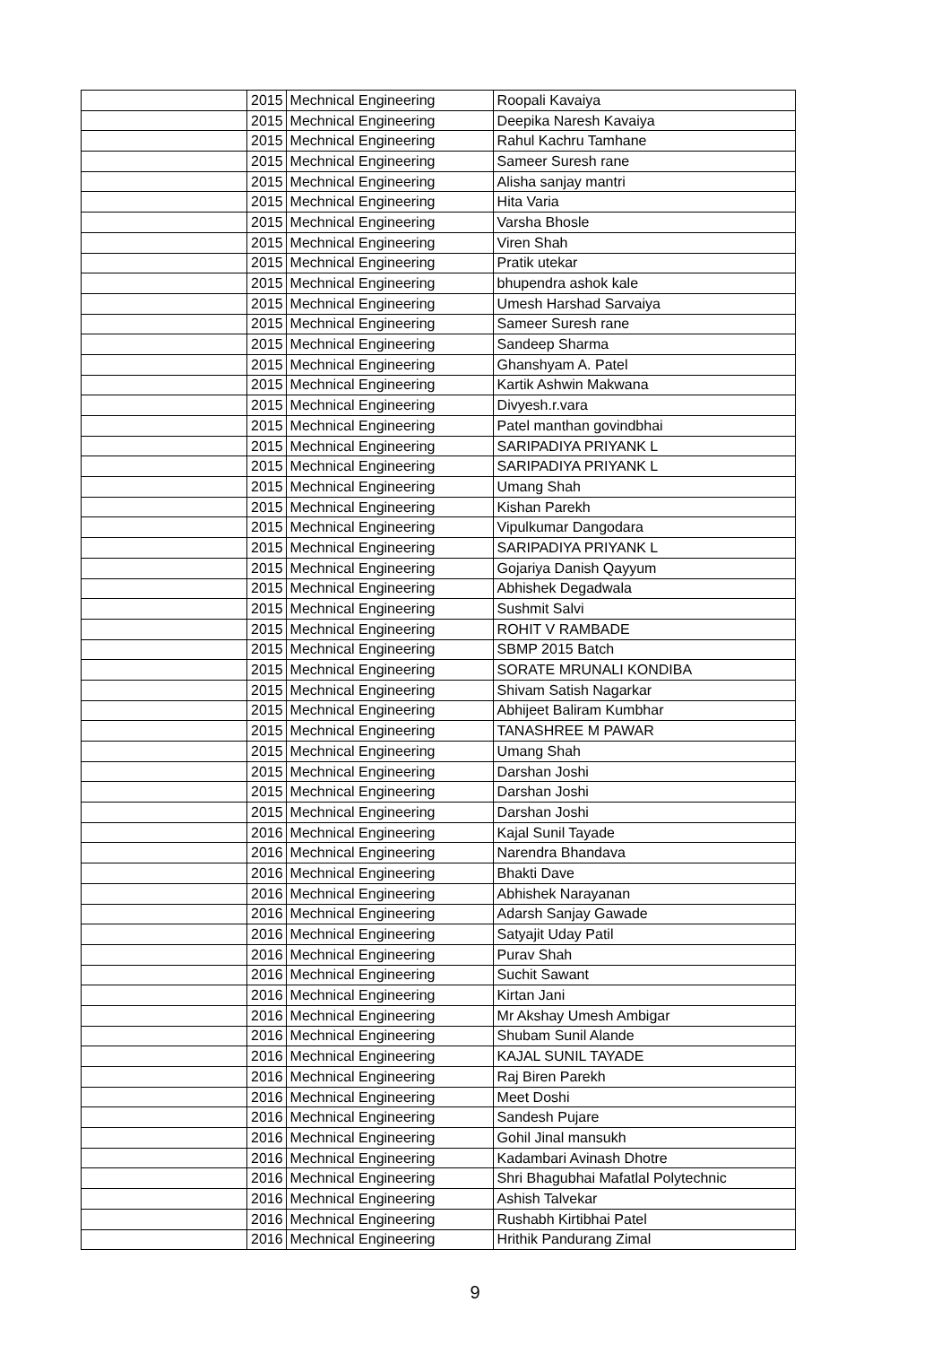| | 2015 | Mechnical Engineering | Roopali Kavaiya |
| | 2015 | Mechnical Engineering | Deepika Naresh Kavaiya |
| | 2015 | Mechnical Engineering | Rahul Kachru Tamhane |
| | 2015 | Mechnical Engineering | Sameer Suresh rane |
| | 2015 | Mechnical Engineering | Alisha sanjay mantri |
| | 2015 | Mechnical Engineering | Hita Varia |
| | 2015 | Mechnical Engineering | Varsha Bhosle |
| | 2015 | Mechnical Engineering | Viren Shah |
| | 2015 | Mechnical Engineering | Pratik utekar |
| | 2015 | Mechnical Engineering | bhupendra ashok kale |
| | 2015 | Mechnical Engineering | Umesh Harshad Sarvaiya |
| | 2015 | Mechnical Engineering | Sameer Suresh rane |
| | 2015 | Mechnical Engineering | Sandeep Sharma |
| | 2015 | Mechnical Engineering | Ghanshyam A. Patel |
| | 2015 | Mechnical Engineering | Kartik Ashwin Makwana |
| | 2015 | Mechnical Engineering | Divyesh.r.vara |
| | 2015 | Mechnical Engineering | Patel manthan govindbhai |
| | 2015 | Mechnical Engineering | SARIPADIYA PRIYANK L |
| | 2015 | Mechnical Engineering | SARIPADIYA PRIYANK L |
| | 2015 | Mechnical Engineering | Umang Shah |
| | 2015 | Mechnical Engineering | Kishan Parekh |
| | 2015 | Mechnical Engineering | Vipulkumar Dangodara |
| | 2015 | Mechnical Engineering | SARIPADIYA PRIYANK L |
| | 2015 | Mechnical Engineering | Gojariya Danish Qayyum |
| | 2015 | Mechnical Engineering | Abhishek Degadwala |
| | 2015 | Mechnical Engineering | Sushmit Salvi |
| | 2015 | Mechnical Engineering | ROHIT V RAMBADE |
| | 2015 | Mechnical Engineering | SBMP 2015 Batch |
| | 2015 | Mechnical Engineering | SORATE MRUNALI KONDIBA |
| | 2015 | Mechnical Engineering | Shivam Satish Nagarkar |
| | 2015 | Mechnical Engineering | Abhijeet Baliram Kumbhar |
| | 2015 | Mechnical Engineering | TANASHREE M PAWAR |
| | 2015 | Mechnical Engineering | Umang Shah |
| | 2015 | Mechnical Engineering | Darshan Joshi |
| | 2015 | Mechnical Engineering | Darshan Joshi |
| | 2015 | Mechnical Engineering | Darshan Joshi |
| | 2016 | Mechnical Engineering | Kajal Sunil Tayade |
| | 2016 | Mechnical Engineering | Narendra Bhandava |
| | 2016 | Mechnical Engineering | Bhakti Dave |
| | 2016 | Mechnical Engineering | Abhishek Narayanan |
| | 2016 | Mechnical Engineering | Adarsh Sanjay Gawade |
| | 2016 | Mechnical Engineering | Satyajit Uday Patil |
| | 2016 | Mechnical Engineering | Purav Shah |
| | 2016 | Mechnical Engineering | Suchit Sawant |
| | 2016 | Mechnical Engineering | Kirtan Jani |
| | 2016 | Mechnical Engineering | Mr Akshay Umesh Ambigar |
| | 2016 | Mechnical Engineering | Shubam Sunil Alande |
| | 2016 | Mechnical Engineering | KAJAL SUNIL TAYADE |
| | 2016 | Mechnical Engineering | Raj Biren Parekh |
| | 2016 | Mechnical Engineering | Meet Doshi |
| | 2016 | Mechnical Engineering | Sandesh Pujare |
| | 2016 | Mechnical Engineering | Gohil Jinal mansukh |
| | 2016 | Mechnical Engineering | Kadambari Avinash Dhotre |
| | 2016 | Mechnical Engineering | Shri Bhagubhai Mafatlal Polytechnic |
| | 2016 | Mechnical Engineering | Ashish Talvekar |
| | 2016 | Mechnical Engineering | Rushabh Kirtibhai Patel |
| | 2016 | Mechnical Engineering | Hrithik Pandurang Zimal |
9